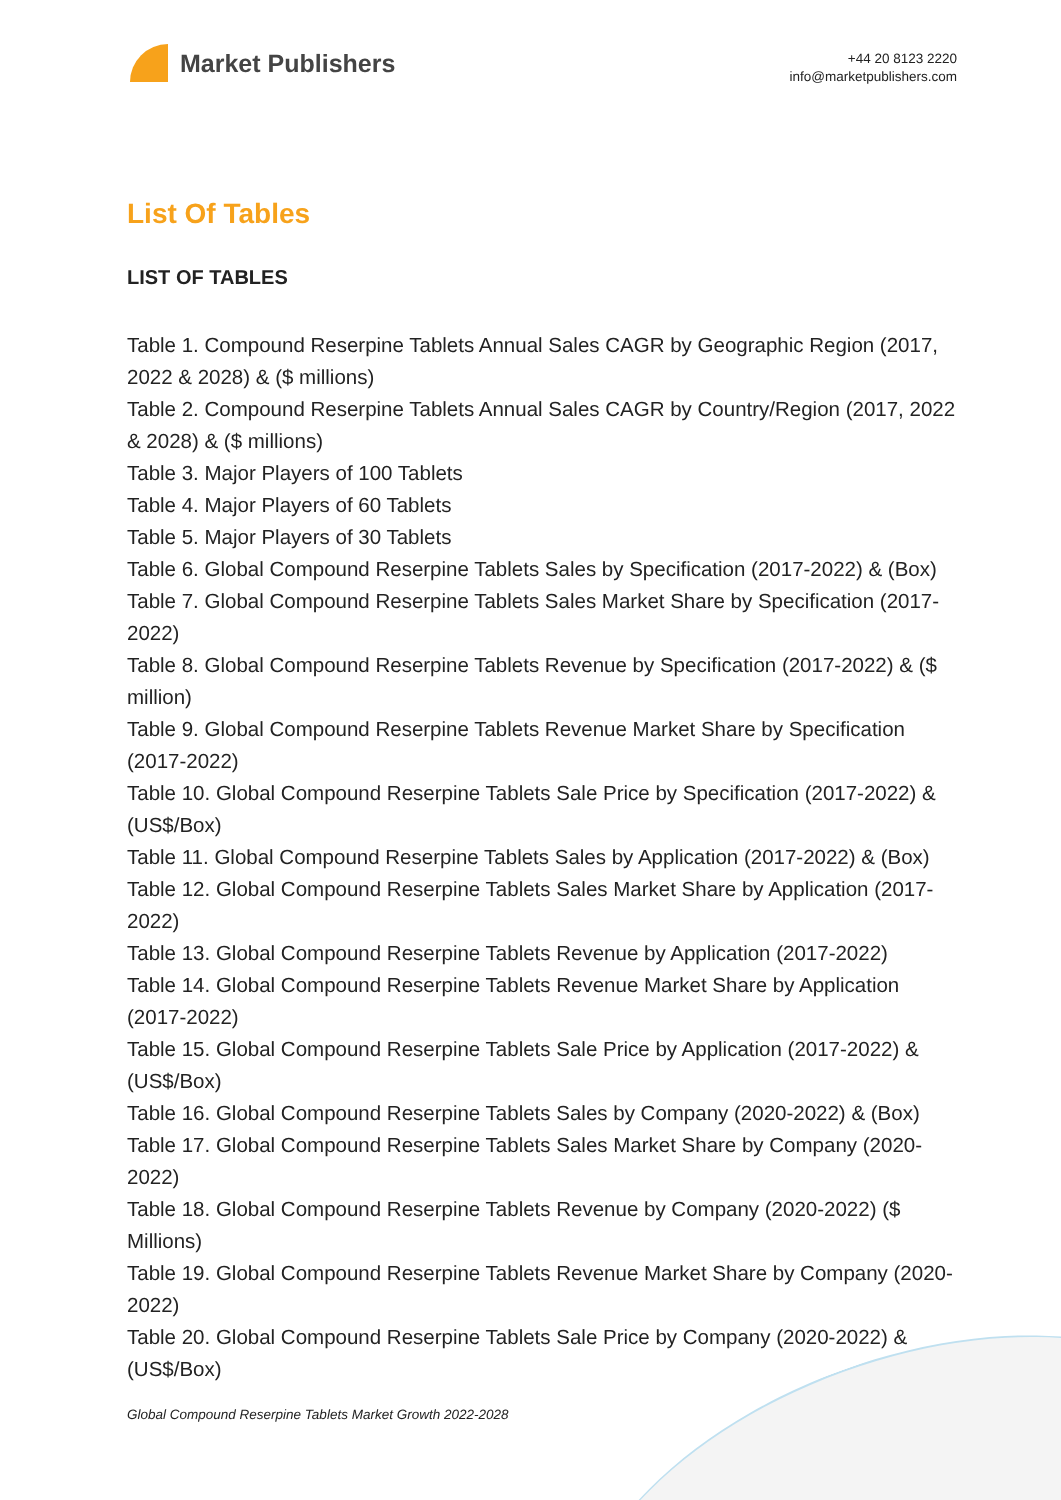Market Publishers
+44 20 8123 2220
info@marketpublishers.com
List Of Tables
LIST OF TABLES
Table 1. Compound Reserpine Tablets Annual Sales CAGR by Geographic Region (2017, 2022 & 2028) & ($ millions)
Table 2. Compound Reserpine Tablets Annual Sales CAGR by Country/Region (2017, 2022 & 2028) & ($ millions)
Table 3. Major Players of 100 Tablets
Table 4. Major Players of 60 Tablets
Table 5. Major Players of 30 Tablets
Table 6. Global Compound Reserpine Tablets Sales by Specification (2017-2022) & (Box)
Table 7. Global Compound Reserpine Tablets Sales Market Share by Specification (2017-2022)
Table 8. Global Compound Reserpine Tablets Revenue by Specification (2017-2022) & ($ million)
Table 9. Global Compound Reserpine Tablets Revenue Market Share by Specification (2017-2022)
Table 10. Global Compound Reserpine Tablets Sale Price by Specification (2017-2022) & (US$/Box)
Table 11. Global Compound Reserpine Tablets Sales by Application (2017-2022) & (Box)
Table 12. Global Compound Reserpine Tablets Sales Market Share by Application (2017-2022)
Table 13. Global Compound Reserpine Tablets Revenue by Application (2017-2022)
Table 14. Global Compound Reserpine Tablets Revenue Market Share by Application (2017-2022)
Table 15. Global Compound Reserpine Tablets Sale Price by Application (2017-2022) & (US$/Box)
Table 16. Global Compound Reserpine Tablets Sales by Company (2020-2022) & (Box)
Table 17. Global Compound Reserpine Tablets Sales Market Share by Company (2020-2022)
Table 18. Global Compound Reserpine Tablets Revenue by Company (2020-2022) ($ Millions)
Table 19. Global Compound Reserpine Tablets Revenue Market Share by Company (2020-2022)
Table 20. Global Compound Reserpine Tablets Sale Price by Company (2020-2022) & (US$/Box)
Global Compound Reserpine Tablets Market Growth 2022-2028